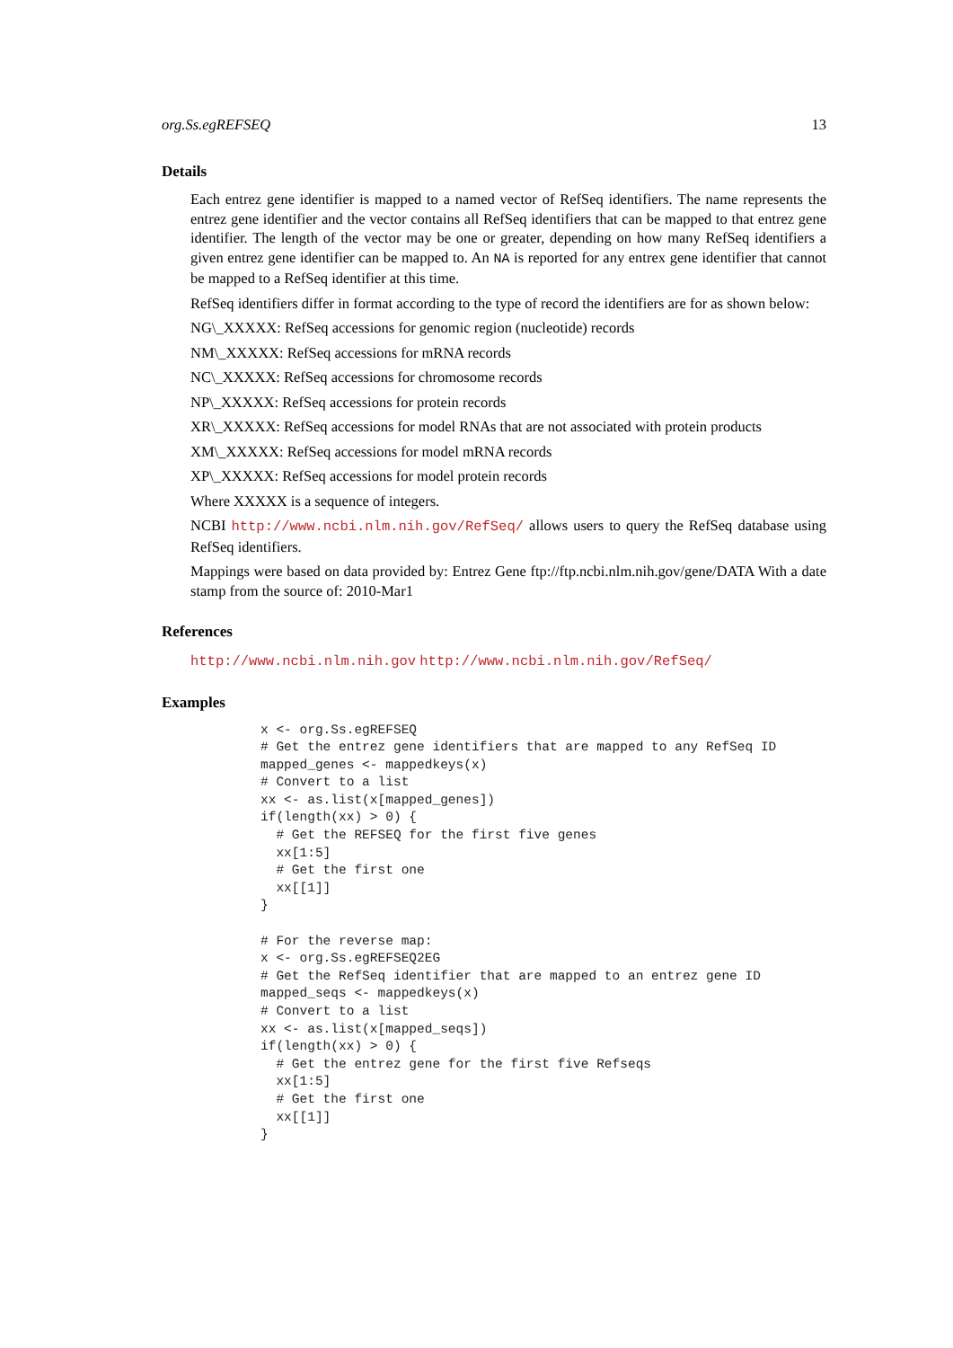org.Ss.egREFSEQ 13
Details
Each entrez gene identifier is mapped to a named vector of RefSeq identifiers. The name represents the entrez gene identifier and the vector contains all RefSeq identifiers that can be mapped to that entrez gene identifier. The length of the vector may be one or greater, depending on how many RefSeq identifiers a given entrez gene identifier can be mapped to. An NA is reported for any entrex gene identifier that cannot be mapped to a RefSeq identifier at this time.
RefSeq identifiers differ in format according to the type of record the identifiers are for as shown below:
NG\_XXXXX: RefSeq accessions for genomic region (nucleotide) records
NM\_XXXXX: RefSeq accessions for mRNA records
NC\_XXXXX: RefSeq accessions for chromosome records
NP\_XXXXX: RefSeq accessions for protein records
XR\_XXXXX: RefSeq accessions for model RNAs that are not associated with protein products
XM\_XXXXX: RefSeq accessions for model mRNA records
XP\_XXXXX: RefSeq accessions for model protein records
Where XXXXX is a sequence of integers.
NCBI http://www.ncbi.nlm.nih.gov/RefSeq/ allows users to query the RefSeq database using RefSeq identifiers.
Mappings were based on data provided by: Entrez Gene ftp://ftp.ncbi.nlm.nih.gov/gene/DATA With a date stamp from the source of: 2010-Mar1
References
http://www.ncbi.nlm.nih.gov http://www.ncbi.nlm.nih.gov/RefSeq/
Examples
x <- org.Ss.egREFSEQ
# Get the entrez gene identifiers that are mapped to any RefSeq ID
mapped_genes <- mappedkeys(x)
# Convert to a list
xx <- as.list(x[mapped_genes])
if(length(xx) > 0) {
  # Get the REFSEQ for the first five genes
  xx[1:5]
  # Get the first one
  xx[[1]]
}

# For the reverse map:
x <- org.Ss.egREFSEQ2EG
# Get the RefSeq identifier that are mapped to an entrez gene ID
mapped_seqs <- mappedkeys(x)
# Convert to a list
xx <- as.list(x[mapped_seqs])
if(length(xx) > 0) {
  # Get the entrez gene for the first five Refseqs
  xx[1:5]
  # Get the first one
  xx[[1]]
}